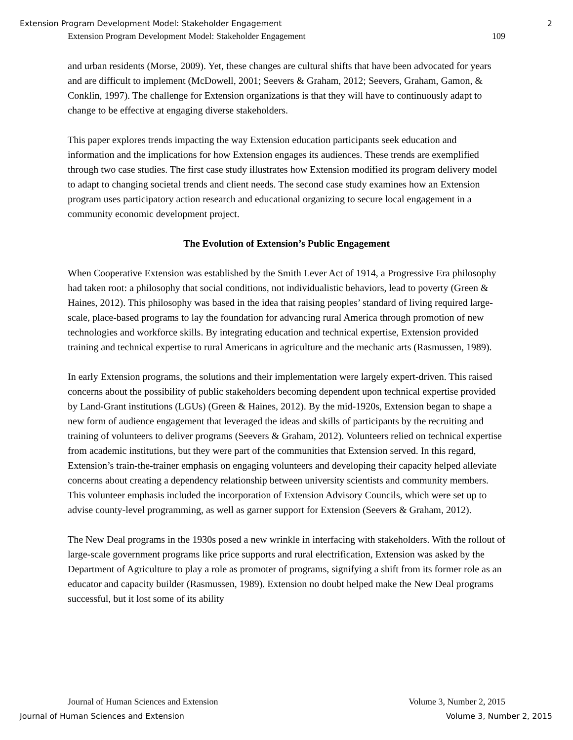Extension Program Development Model: Stakeholder Engagement 2
Extension Program Development Model: Stakeholder Engagement 109
and urban residents (Morse, 2009). Yet, these changes are cultural shifts that have been advocated for years and are difficult to implement (McDowell, 2001; Seevers & Graham, 2012; Seevers, Graham, Gamon, & Conklin, 1997). The challenge for Extension organizations is that they will have to continuously adapt to change to be effective at engaging diverse stakeholders.
This paper explores trends impacting the way Extension education participants seek education and information and the implications for how Extension engages its audiences. These trends are exemplified through two case studies. The first case study illustrates how Extension modified its program delivery model to adapt to changing societal trends and client needs. The second case study examines how an Extension program uses participatory action research and educational organizing to secure local engagement in a community economic development project.
The Evolution of Extension’s Public Engagement
When Cooperative Extension was established by the Smith Lever Act of 1914, a Progressive Era philosophy had taken root: a philosophy that social conditions, not individualistic behaviors, lead to poverty (Green & Haines, 2012). This philosophy was based in the idea that raising peoples’ standard of living required large-scale, place-based programs to lay the foundation for advancing rural America through promotion of new technologies and workforce skills. By integrating education and technical expertise, Extension provided training and technical expertise to rural Americans in agriculture and the mechanic arts (Rasmussen, 1989).
In early Extension programs, the solutions and their implementation were largely expert-driven. This raised concerns about the possibility of public stakeholders becoming dependent upon technical expertise provided by Land-Grant institutions (LGUs) (Green & Haines, 2012). By the mid-1920s, Extension began to shape a new form of audience engagement that leveraged the ideas and skills of participants by the recruiting and training of volunteers to deliver programs (Seevers & Graham, 2012). Volunteers relied on technical expertise from academic institutions, but they were part of the communities that Extension served. In this regard, Extension’s train-the-trainer emphasis on engaging volunteers and developing their capacity helped alleviate concerns about creating a dependency relationship between university scientists and community members. This volunteer emphasis included the incorporation of Extension Advisory Councils, which were set up to advise county-level programming, as well as garner support for Extension (Seevers & Graham, 2012).
The New Deal programs in the 1930s posed a new wrinkle in interfacing with stakeholders. With the rollout of large-scale government programs like price supports and rural electrification, Extension was asked by the Department of Agriculture to play a role as promoter of programs, signifying a shift from its former role as an educator and capacity builder (Rasmussen, 1989). Extension no doubt helped make the New Deal programs successful, but it lost some of its ability
Journal of Human Sciences and Extension Volume 3, Number 2, 2015
Journal of Human Sciences and Extension Volume 3, Number 2, 2015